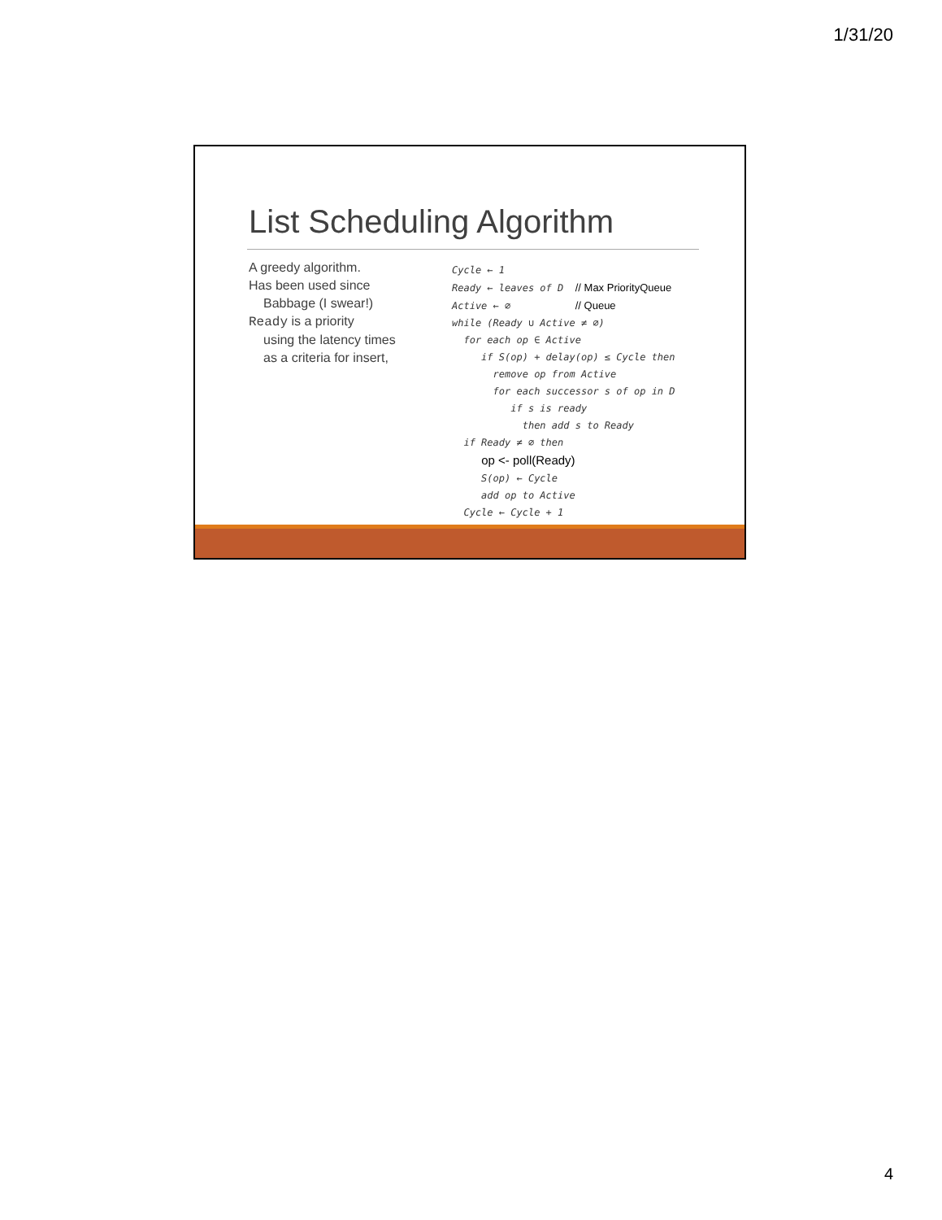1/31/20
List Scheduling Algorithm
A greedy algorithm.
Has been used since
Babbage (I swear!)
Ready is a priority
using the latency times
as a criteria for insert,
Cycle ← 1 Ready ← leaves of D // Max PriorityQueue Active ← ∅ // Queue while (Ready ∪ Active ≠ ∅) for each op ∈ Active if S(op) + delay(op) ≤ Cycle then remove op from Active for each successor s of op in D if s is ready then add s to Ready if Ready ≠ ∅ then op <- poll(Ready) S(op) ← Cycle add op to Active Cycle ← Cycle + 1
4